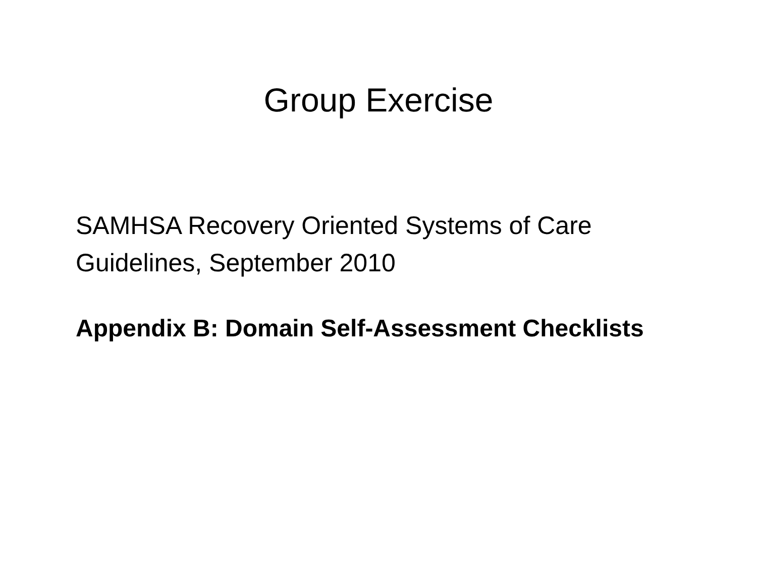Group Exercise
SAMHSA Recovery Oriented Systems of Care
Guidelines, September 2010
Appendix B: Domain Self-Assessment Checklists